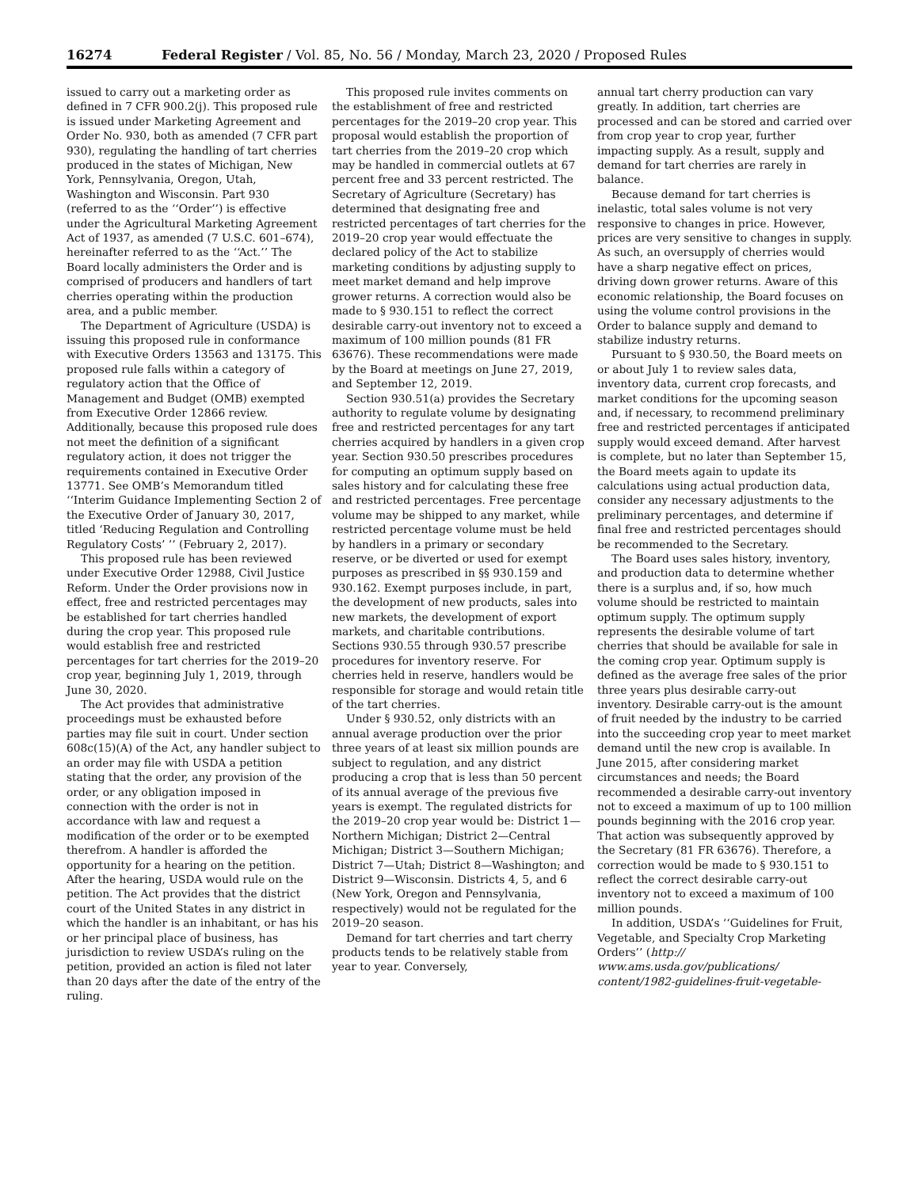16274 Federal Register / Vol. 85, No. 56 / Monday, March 23, 2020 / Proposed Rules
issued to carry out a marketing order as defined in 7 CFR 900.2(j). This proposed rule is issued under Marketing Agreement and Order No. 930, both as amended (7 CFR part 930), regulating the handling of tart cherries produced in the states of Michigan, New York, Pennsylvania, Oregon, Utah, Washington and Wisconsin. Part 930 (referred to as the ‘‘Order’’) is effective under the Agricultural Marketing Agreement Act of 1937, as amended (7 U.S.C. 601–674), hereinafter referred to as the ‘‘Act.’’ The Board locally administers the Order and is comprised of producers and handlers of tart cherries operating within the production area, and a public member.
The Department of Agriculture (USDA) is issuing this proposed rule in conformance with Executive Orders 13563 and 13175. This proposed rule falls within a category of regulatory action that the Office of Management and Budget (OMB) exempted from Executive Order 12866 review. Additionally, because this proposed rule does not meet the definition of a significant regulatory action, it does not trigger the requirements contained in Executive Order 13771. See OMB’s Memorandum titled ‘‘Interim Guidance Implementing Section 2 of the Executive Order of January 30, 2017, titled ‘Reducing Regulation and Controlling Regulatory Costs’ ’’ (February 2, 2017).
This proposed rule has been reviewed under Executive Order 12988, Civil Justice Reform. Under the Order provisions now in effect, free and restricted percentages may be established for tart cherries handled during the crop year. This proposed rule would establish free and restricted percentages for tart cherries for the 2019–20 crop year, beginning July 1, 2019, through June 30, 2020.
The Act provides that administrative proceedings must be exhausted before parties may file suit in court. Under section 608c(15)(A) of the Act, any handler subject to an order may file with USDA a petition stating that the order, any provision of the order, or any obligation imposed in connection with the order is not in accordance with law and request a modification of the order or to be exempted therefrom. A handler is afforded the opportunity for a hearing on the petition. After the hearing, USDA would rule on the petition. The Act provides that the district court of the United States in any district in which the handler is an inhabitant, or has his or her principal place of business, has jurisdiction to review USDA’s ruling on the petition, provided an action is filed not later than 20 days after the date of the entry of the ruling.
This proposed rule invites comments on the establishment of free and restricted percentages for the 2019–20 crop year. This proposal would establish the proportion of tart cherries from the 2019–20 crop which may be handled in commercial outlets at 67 percent free and 33 percent restricted. The Secretary of Agriculture (Secretary) has determined that designating free and restricted percentages of tart cherries for the 2019–20 crop year would effectuate the declared policy of the Act to stabilize marketing conditions by adjusting supply to meet market demand and help improve grower returns. A correction would also be made to § 930.151 to reflect the correct desirable carry-out inventory not to exceed a maximum of 100 million pounds (81 FR 63676). These recommendations were made by the Board at meetings on June 27, 2019, and September 12, 2019.
Section 930.51(a) provides the Secretary authority to regulate volume by designating free and restricted percentages for any tart cherries acquired by handlers in a given crop year. Section 930.50 prescribes procedures for computing an optimum supply based on sales history and for calculating these free and restricted percentages. Free percentage volume may be shipped to any market, while restricted percentage volume must be held by handlers in a primary or secondary reserve, or be diverted or used for exempt purposes as prescribed in §§ 930.159 and 930.162. Exempt purposes include, in part, the development of new products, sales into new markets, the development of export markets, and charitable contributions. Sections 930.55 through 930.57 prescribe procedures for inventory reserve. For cherries held in reserve, handlers would be responsible for storage and would retain title of the tart cherries.
Under § 930.52, only districts with an annual average production over the prior three years of at least six million pounds are subject to regulation, and any district producing a crop that is less than 50 percent of its annual average of the previous five years is exempt. The regulated districts for the 2019–20 crop year would be: District 1—Northern Michigan; District 2—Central Michigan; District 3—Southern Michigan; District 7—Utah; District 8—Washington; and District 9—Wisconsin. Districts 4, 5, and 6 (New York, Oregon and Pennsylvania, respectively) would not be regulated for the 2019–20 season.
Demand for tart cherries and tart cherry products tends to be relatively stable from year to year. Conversely,
annual tart cherry production can vary greatly. In addition, tart cherries are processed and can be stored and carried over from crop year to crop year, further impacting supply. As a result, supply and demand for tart cherries are rarely in balance.
Because demand for tart cherries is inelastic, total sales volume is not very responsive to changes in price. However, prices are very sensitive to changes in supply. As such, an oversupply of cherries would have a sharp negative effect on prices, driving down grower returns. Aware of this economic relationship, the Board focuses on using the volume control provisions in the Order to balance supply and demand to stabilize industry returns.
Pursuant to § 930.50, the Board meets on or about July 1 to review sales data, inventory data, current crop forecasts, and market conditions for the upcoming season and, if necessary, to recommend preliminary free and restricted percentages if anticipated supply would exceed demand. After harvest is complete, but no later than September 15, the Board meets again to update its calculations using actual production data, consider any necessary adjustments to the preliminary percentages, and determine if final free and restricted percentages should be recommended to the Secretary.
The Board uses sales history, inventory, and production data to determine whether there is a surplus and, if so, how much volume should be restricted to maintain optimum supply. The optimum supply represents the desirable volume of tart cherries that should be available for sale in the coming crop year. Optimum supply is defined as the average free sales of the prior three years plus desirable carry-out inventory. Desirable carry-out is the amount of fruit needed by the industry to be carried into the succeeding crop year to meet market demand until the new crop is available. In June 2015, after considering market circumstances and needs; the Board recommended a desirable carry-out inventory not to exceed a maximum of up to 100 million pounds beginning with the 2016 crop year. That action was subsequently approved by the Secretary (81 FR 63676). Therefore, a correction would be made to § 930.151 to reflect the correct desirable carry-out inventory not to exceed a maximum of 100 million pounds.
In addition, USDA’s ‘‘Guidelines for Fruit, Vegetable, and Specialty Crop Marketing Orders’’ (http:// www.ams.usda.gov/publications/ content/1982-guidelines-fruit-vegetable-